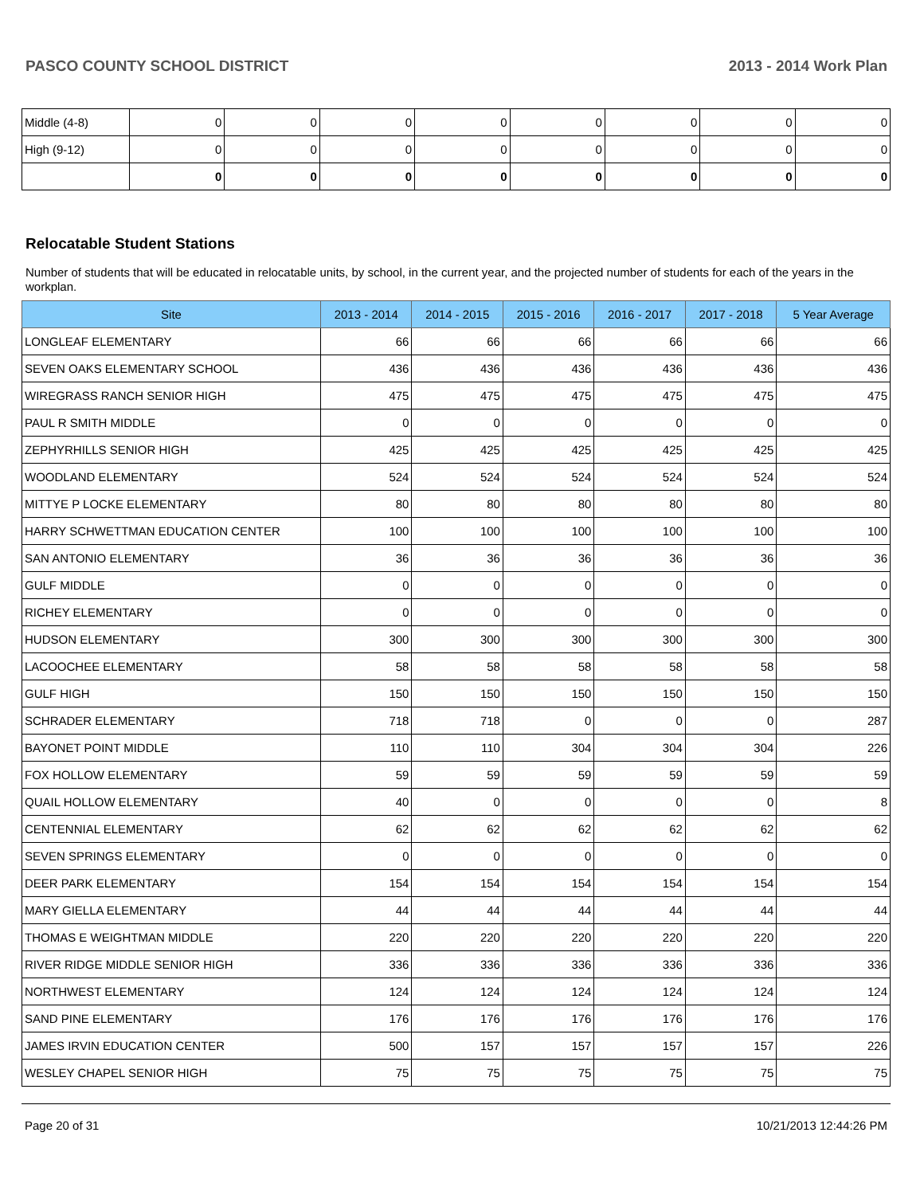PASCO COUNTY SCHOOL DISTRICT 2013 - 2014 Work Plan
| Middle (4-8) | 0 | 0 | 0 | 0 | 0 | 0 | 0 | 0 |
| High (9-12) | 0 | 0 | 0 | 0 | 0 | 0 | 0 | 0 |
| | 0 | 0 | 0 | 0 | 0 | 0 | 0 | 0 |
Relocatable Student Stations
Number of students that will be educated in relocatable units, by school, in the current year, and the projected number of students for each of the years in the workplan.
| Site | 2013 - 2014 | 2014 - 2015 | 2015 - 2016 | 2016 - 2017 | 2017 - 2018 | 5 Year Average |
| --- | --- | --- | --- | --- | --- | --- |
| LONGLEAF ELEMENTARY | 66 | 66 | 66 | 66 | 66 | 66 |
| SEVEN OAKS ELEMENTARY SCHOOL | 436 | 436 | 436 | 436 | 436 | 436 |
| WIREGRASS RANCH SENIOR HIGH | 475 | 475 | 475 | 475 | 475 | 475 |
| PAUL R SMITH MIDDLE | 0 | 0 | 0 | 0 | 0 | 0 |
| ZEPHYRHILLS SENIOR HIGH | 425 | 425 | 425 | 425 | 425 | 425 |
| WOODLAND ELEMENTARY | 524 | 524 | 524 | 524 | 524 | 524 |
| MITTYE P LOCKE ELEMENTARY | 80 | 80 | 80 | 80 | 80 | 80 |
| HARRY SCHWETTMAN EDUCATION CENTER | 100 | 100 | 100 | 100 | 100 | 100 |
| SAN ANTONIO ELEMENTARY | 36 | 36 | 36 | 36 | 36 | 36 |
| GULF MIDDLE | 0 | 0 | 0 | 0 | 0 | 0 |
| RICHEY ELEMENTARY | 0 | 0 | 0 | 0 | 0 | 0 |
| HUDSON ELEMENTARY | 300 | 300 | 300 | 300 | 300 | 300 |
| LACOOCHEE ELEMENTARY | 58 | 58 | 58 | 58 | 58 | 58 |
| GULF HIGH | 150 | 150 | 150 | 150 | 150 | 150 |
| SCHRADER ELEMENTARY | 718 | 718 | 0 | 0 | 0 | 287 |
| BAYONET POINT MIDDLE | 110 | 110 | 304 | 304 | 304 | 226 |
| FOX HOLLOW ELEMENTARY | 59 | 59 | 59 | 59 | 59 | 59 |
| QUAIL HOLLOW ELEMENTARY | 40 | 0 | 0 | 0 | 0 | 8 |
| CENTENNIAL ELEMENTARY | 62 | 62 | 62 | 62 | 62 | 62 |
| SEVEN SPRINGS ELEMENTARY | 0 | 0 | 0 | 0 | 0 | 0 |
| DEER PARK ELEMENTARY | 154 | 154 | 154 | 154 | 154 | 154 |
| MARY GIELLA ELEMENTARY | 44 | 44 | 44 | 44 | 44 | 44 |
| THOMAS E WEIGHTMAN MIDDLE | 220 | 220 | 220 | 220 | 220 | 220 |
| RIVER RIDGE MIDDLE SENIOR HIGH | 336 | 336 | 336 | 336 | 336 | 336 |
| NORTHWEST ELEMENTARY | 124 | 124 | 124 | 124 | 124 | 124 |
| SAND PINE ELEMENTARY | 176 | 176 | 176 | 176 | 176 | 176 |
| JAMES IRVIN EDUCATION CENTER | 500 | 157 | 157 | 157 | 157 | 226 |
| WESLEY CHAPEL SENIOR HIGH | 75 | 75 | 75 | 75 | 75 | 75 |
Page 20 of 31 10/21/2013 12:44:26 PM